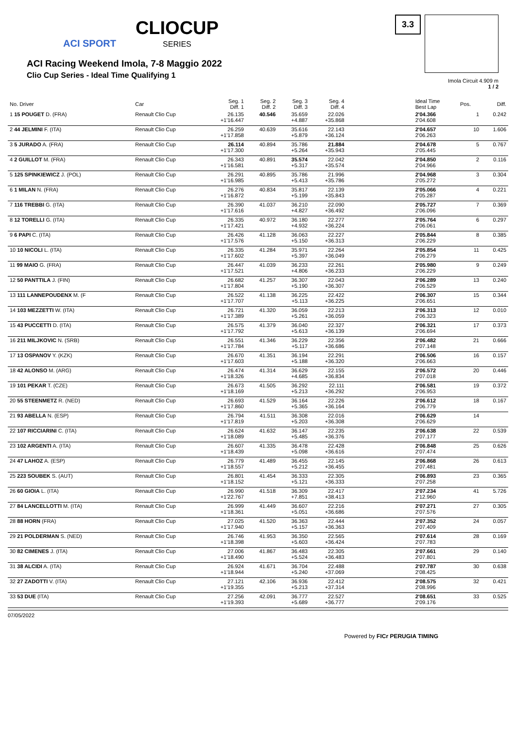ACI SPORT CLIOCUP SERIES
ACI Racing Weekend Imola, 7-8 Maggio 2022
Clio Cup Series - Ideal Time Qualifying 1
3.3
Imola Circuit 4.909 m
1 / 2
| No. Driver | Car | Seg. 1 Diff. 1 | Seg. 2 Diff. 2 | Seg. 3 Diff. 3 | Seg. 4 Diff. 4 | | Ideal Time Best Lap | Pos. | Diff. |
| --- | --- | --- | --- | --- | --- | --- | --- | --- | --- |
| 1 15 POUGET D. (FRA) | Renault Clio Cup | 26.135 +1'16.447 | 40.546 | 35.659 +4.887 | 22.026 +35.868 | | 2'04.366 2'04.608 | 1 | 0.242 |
| 2 44 JELMINI F. (ITA) | Renault Clio Cup | 26.259 +1'17.858 | 40.639 | 35.616 +5.879 | 22.143 +36.124 | | 2'04.657 2'06.263 | 10 | 1.606 |
| 3 5 JURADO A. (FRA) | Renault Clio Cup | 26.114 +1'17.300 | 40.894 | 35.786 +5.264 | 21.884 +35.943 | | 2'04.678 2'05.445 | 5 | 0.767 |
| 4 2 GUILLOT M. (FRA) | Renault Clio Cup | 26.343 +1'16.581 | 40.891 | 35.574 +5.317 | 22.042 +35.574 | | 2'04.850 2'04.966 | 2 | 0.116 |
| 5 125 SPINKIEWICZ J. (POL) | Renault Clio Cup | 26.291 +1'16.985 | 40.895 | 35.786 +5.413 | 21.996 +35.786 | | 2'04.968 2'05.272 | 3 | 0.304 |
| 6 1 MILAN N. (FRA) | Renault Clio Cup | 26.276 +1'16.872 | 40.834 | 35.817 +5.199 | 22.139 +35.843 | | 2'05.066 2'05.287 | 4 | 0.221 |
| 7 116 TREBBI G. (ITA) | Renault Clio Cup | 26.390 +1'17.616 | 41.037 | 36.210 +4.827 | 22.090 +36.492 | | 2'05.727 2'06.096 | 7 | 0.369 |
| 8 12 TORELLI G. (ITA) | Renault Clio Cup | 26.335 +1'17.421 | 40.972 | 36.180 +4.932 | 22.277 +36.224 | | 2'05.764 2'06.061 | 6 | 0.297 |
| 9 6 PAPI C. (ITA) | Renault Clio Cup | 26.426 +1'17.576 | 41.128 | 36.063 +5.150 | 22.227 +36.313 | | 2'05.844 2'06.229 | 8 | 0.385 |
| 10 10 NICOLI L. (ITA) | Renault Clio Cup | 26.335 +1'17.602 | 41.284 | 35.971 +5.397 | 22.264 +36.049 | | 2'05.854 2'06.279 | 11 | 0.425 |
| 11 99 MAIO G. (FRA) | Renault Clio Cup | 26.447 +1'17.521 | 41.039 | 36.233 +4.806 | 22.261 +36.233 | | 2'05.980 2'06.229 | 9 | 0.249 |
| 12 50 PANTTILA J. (FIN) | Renault Clio Cup | 26.682 +1'17.804 | 41.257 | 36.307 +5.190 | 22.043 +36.307 | | 2'06.289 2'06.529 | 13 | 0.240 |
| 13 111 LANNEPOUDENX M. (F | Renault Clio Cup | 26.522 +1'17.707 | 41.138 | 36.225 +5.113 | 22.422 +36.225 | | 2'06.307 2'06.651 | 15 | 0.344 |
| 14 103 MEZZETTI W. (ITA) | Renault Clio Cup | 26.721 +1'17.389 | 41.320 | 36.059 +5.261 | 22.213 +36.059 | | 2'06.313 2'06.323 | 12 | 0.010 |
| 15 43 PUCCETTI D. (ITA) | Renault Clio Cup | 26.575 +1'17.792 | 41.379 | 36.040 +5.613 | 22.327 +36.139 | | 2'06.321 2'06.694 | 17 | 0.373 |
| 16 211 MILJKOVIC N. (SRB) | Renault Clio Cup | 26.551 +1'17.784 | 41.346 | 36.229 +5.117 | 22.356 +36.686 | | 2'06.482 2'07.148 | 21 | 0.666 |
| 17 13 OSPANOV Y. (KZK) | Renault Clio Cup | 26.670 +1'17.603 | 41.351 | 36.194 +5.188 | 22.291 +36.320 | | 2'06.506 2'06.663 | 16 | 0.157 |
| 18 42 ALONSO M. (ARG) | Renault Clio Cup | 26.474 +1'18.326 | 41.314 | 36.629 +4.685 | 22.155 +36.834 | | 2'06.572 2'07.018 | 20 | 0.446 |
| 19 101 PEKAR T. (CZE) | Renault Clio Cup | 26.673 +1'18.169 | 41.505 | 36.292 +5.213 | 22.111 +36.292 | | 2'06.581 2'06.953 | 19 | 0.372 |
| 20 55 STEENMETZ R. (NED) | Renault Clio Cup | 26.693 +1'17.860 | 41.529 | 36.164 +5.365 | 22.226 +36.164 | | 2'06.612 2'06.779 | 18 | 0.167 |
| 21 93 ABELLA N. (ESP) | Renault Clio Cup | 26.794 +1'17.819 | 41.511 | 36.308 +5.203 | 22.016 +36.308 | | 2'06.629 2'06.629 | 14 | |
| 22 107 RICCIARINI C. (ITA) | Renault Clio Cup | 26.624 +1'18.089 | 41.632 | 36.147 +5.485 | 22.235 +36.376 | | 2'06.638 2'07.177 | 22 | 0.539 |
| 23 102 ARGENTI A. (ITA) | Renault Clio Cup | 26.607 +1'18.439 | 41.335 | 36.478 +5.098 | 22.428 +36.616 | | 2'06.848 2'07.474 | 25 | 0.626 |
| 24 47 LAHOZ A. (ESP) | Renault Clio Cup | 26.779 +1'18.557 | 41.489 | 36.455 +5.212 | 22.145 +36.455 | | 2'06.868 2'07.481 | 26 | 0.613 |
| 25 223 SOUBEK S. (AUT) | Renault Clio Cup | 26.801 +1'18.152 | 41.454 | 36.333 +5.121 | 22.305 +36.333 | | 2'06.893 2'07.258 | 23 | 0.365 |
| 26 60 GIOIA L. (ITA) | Renault Clio Cup | 26.990 +1'22.767 | 41.518 | 36.309 +7.851 | 22.417 +38.413 | | 2'07.234 2'12.960 | 41 | 5.726 |
| 27 84 LANCELLOTTI M. (ITA) | Renault Clio Cup | 26.999 +1'18.361 | 41.449 | 36.607 +5.051 | 22.216 +36.686 | | 2'07.271 2'07.576 | 27 | 0.305 |
| 28 88 HORN (FRA) | Renault Clio Cup | 27.025 +1'17.940 | 41.520 | 36.363 +5.157 | 22.444 +36.363 | | 2'07.352 2'07.409 | 24 | 0.057 |
| 29 21 POLDERMAN S. (NED) | Renault Clio Cup | 26.746 +1'18.398 | 41.953 | 36.350 +5.603 | 22.565 +36.424 | | 2'07.614 2'07.783 | 28 | 0.169 |
| 30 82 CIMENES J. (ITA) | Renault Clio Cup | 27.006 +1'18.490 | 41.867 | 36.483 +5.524 | 22.305 +36.483 | | 2'07.661 2'07.801 | 29 | 0.140 |
| 31 38 ALCIDI A. (ITA) | Renault Clio Cup | 26.924 +1'18.944 | 41.671 | 36.704 +5.240 | 22.488 +37.069 | | 2'07.787 2'08.425 | 30 | 0.638 |
| 32 27 ZADOTTI V. (ITA) | Renault Clio Cup | 27.121 +1'19.355 | 42.106 | 36.936 +5.213 | 22.412 +37.314 | | 2'08.575 2'08.996 | 32 | 0.421 |
| 33 53 DUE (ITA) | Renault Clio Cup | 27.256 +1'19.393 | 42.091 | 36.777 +5.689 | 22.527 +36.777 | | 2'08.651 2'09.176 | 33 | 0.525 |
07/05/2022
Powered by FICr PERUGIA TIMING